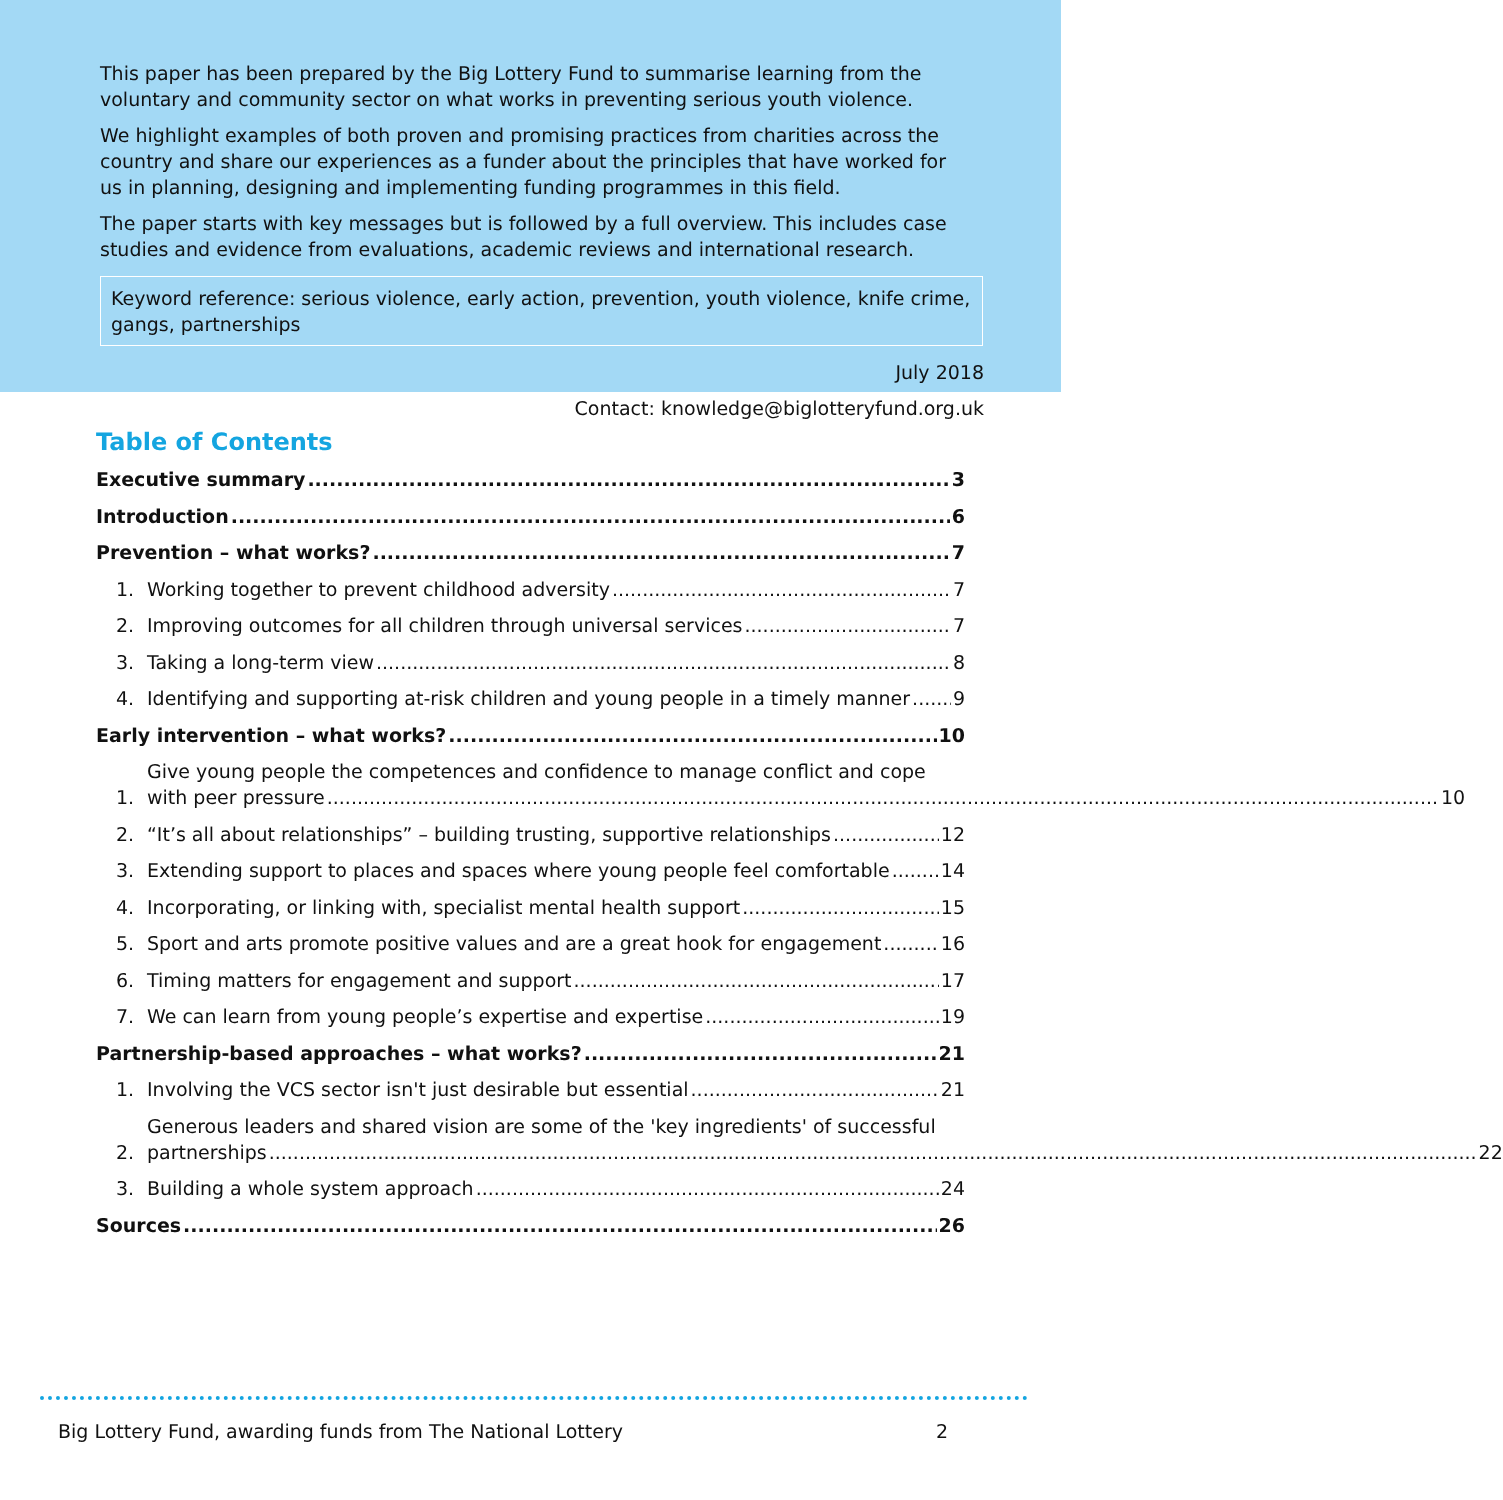This paper has been prepared by the Big Lottery Fund to summarise learning from the voluntary and community sector on what works in preventing serious youth violence.
We highlight examples of both proven and promising practices from charities across the country and share our experiences as a funder about the principles that have worked for us in planning, designing and implementing funding programmes in this field.
The paper starts with key messages but is followed by a full overview. This includes case studies and evidence from evaluations, academic reviews and international research.
Keyword reference: serious violence, early action, prevention, youth violence, knife crime, gangs, partnerships
July 2018
Contact: knowledge@biglotteryfund.org.uk
Table of Contents
Executive summary 3
Introduction 6
Prevention – what works? 7
1. Working together to prevent childhood adversity 7
2. Improving outcomes for all children through universal services 7
3. Taking a long-term view 8
4. Identifying and supporting at-risk children and young people in a timely manner 9
Early intervention – what works? 10
1.
Give young people the competences and confidence to manage conflict and cope
with peer pressure 10
2. “It’s all about relationships” – building trusting, supportive relationships 12
3. Extending support to places and spaces where young people feel comfortable 14
4. Incorporating, or linking with, specialist mental health support 15
5. Sport and arts promote positive values and are a great hook for engagement 16
6. Timing matters for engagement and support 17
7. We can learn from young people’s expertise and expertise 19
Partnership-based approaches – what works? 21
1. Involving the VCS sector isn't just desirable but essential 21
2.
Generous leaders and shared vision are some of the 'key ingredients' of successful
partnerships 22
3. Building a whole system approach 24
Sources 26
Big Lottery Fund, awarding funds from The National Lottery 2